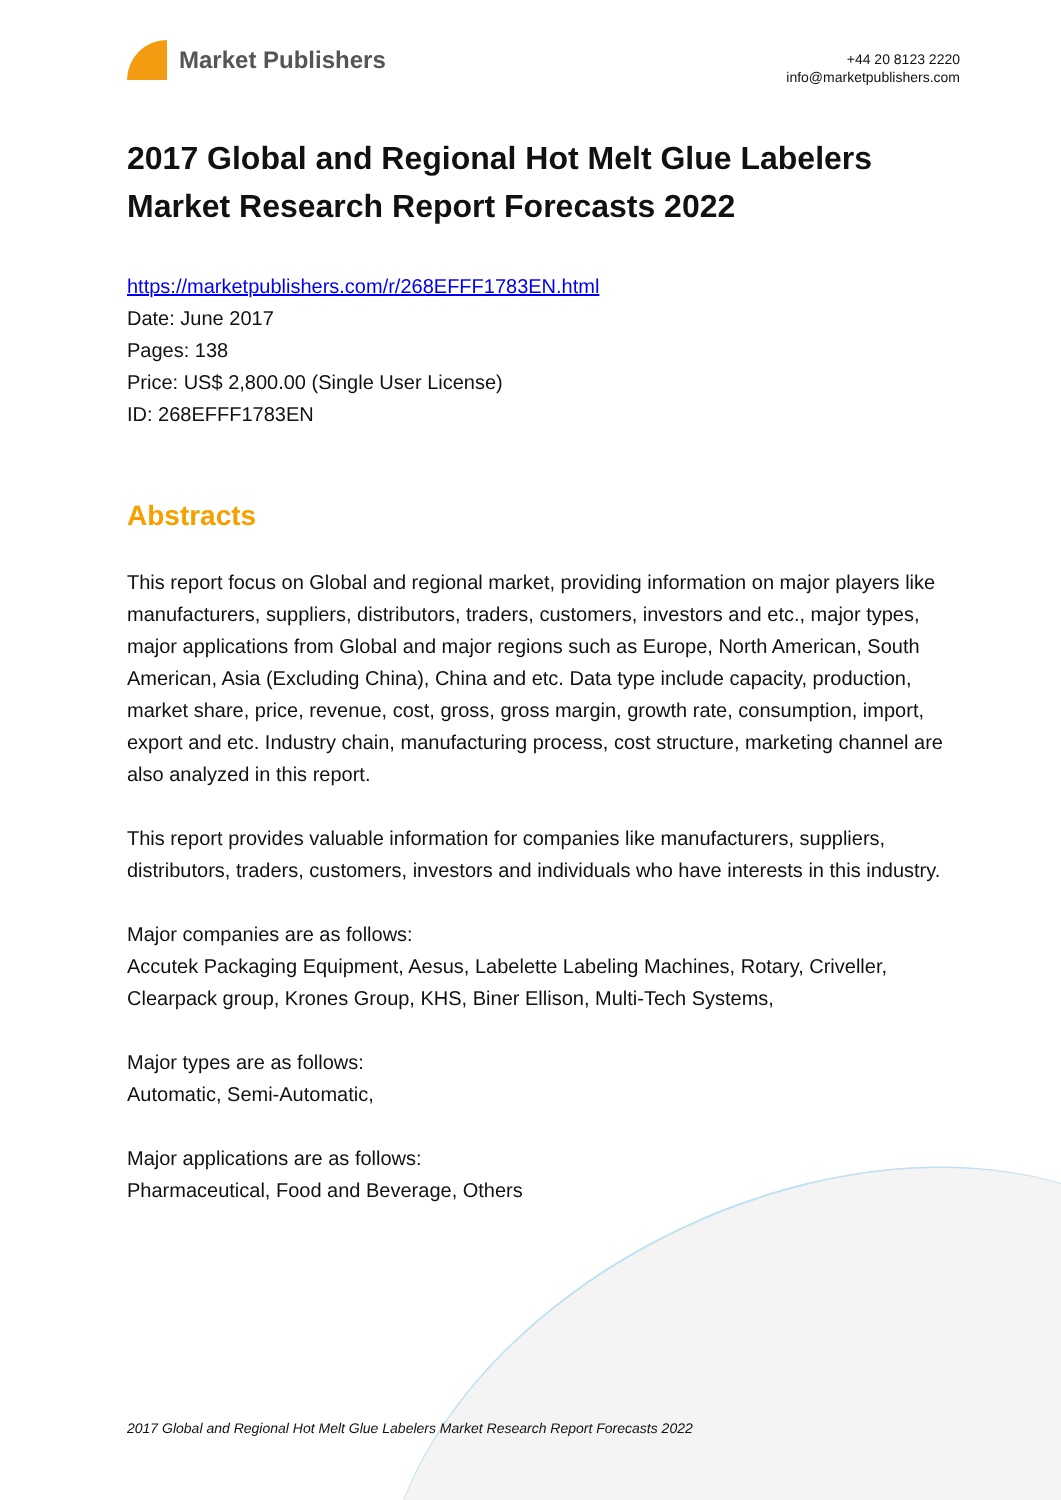Market Publishers
+44 20 8123 2220
info@marketpublishers.com
2017 Global and Regional Hot Melt Glue Labelers Market Research Report Forecasts 2022
https://marketpublishers.com/r/268EFFF1783EN.html
Date: June 2017
Pages: 138
Price: US$ 2,800.00 (Single User License)
ID: 268EFFF1783EN
Abstracts
This report focus on Global and regional market, providing information on major players like manufacturers, suppliers, distributors, traders, customers, investors and etc., major types, major applications from Global and major regions such as Europe, North American, South American, Asia (Excluding China), China and etc. Data type include capacity, production, market share, price, revenue, cost, gross, gross margin, growth rate, consumption, import, export and etc. Industry chain, manufacturing process, cost structure, marketing channel are also analyzed in this report.
This report provides valuable information for companies like manufacturers, suppliers, distributors, traders, customers, investors and individuals who have interests in this industry.
Major companies are as follows:
Accutek Packaging Equipment, Aesus, Labelette Labeling Machines, Rotary, Criveller, Clearpack group, Krones Group, KHS, Biner Ellison, Multi-Tech Systems,
Major types are as follows:
Automatic, Semi-Automatic,
Major applications are as follows:
Pharmaceutical, Food and Beverage, Others
2017 Global and Regional Hot Melt Glue Labelers Market Research Report Forecasts 2022